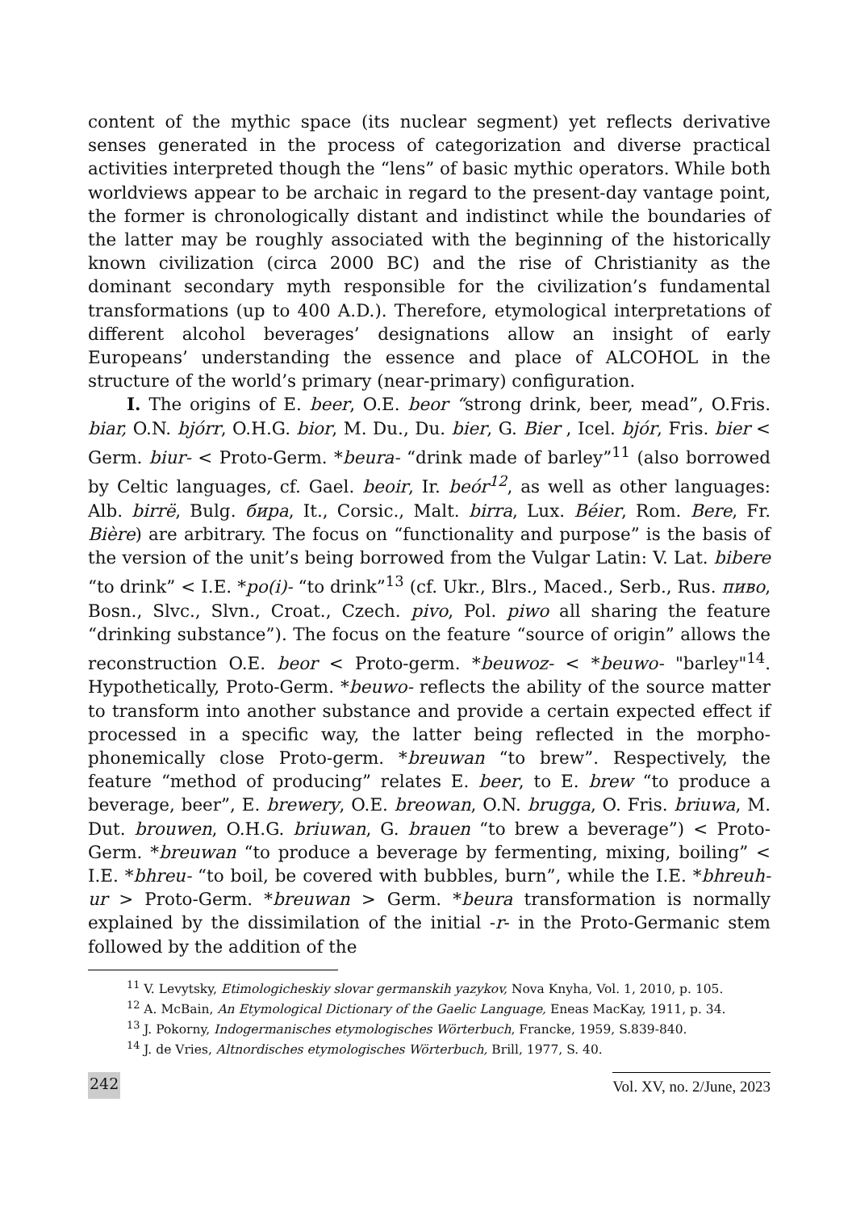content of the mythic space (its nuclear segment) yet reflects derivative senses generated in the process of categorization and diverse practical activities interpreted though the “lens” of basic mythic operators. While both worldviews appear to be archaic in regard to the present-day vantage point, the former is chronologically distant and indistinct while the boundaries of the latter may be roughly associated with the beginning of the historically known civilization (circa 2000 BC) and the rise of Christianity as the dominant secondary myth responsible for the civilization’s fundamental transformations (up to 400 A.D.). Therefore, etymological interpretations of different alcohol beverages’ designations allow an insight of early Europeans’ understanding the essence and place of ALCOHOL in the structure of the world’s primary (near-primary) configuration.
I. The origins of E. beer, O.E. beor “strong drink, beer, mead”, O.Fris. biar, O.N. bjórr, O.H.G. bior, M. Du., Du. bier, G. Bier , Icel. bjór, Fris. bier < Germ. biur- < Proto-Germ. *beura- “drink made of barley”<sup>11</sup> (also borrowed by Celtic languages, cf. Gael. beoir, Ir. beór<sup>12</sup>, as well as other languages: Alb. birrë, Bulg. бира, It., Corsic., Malt. birra, Lux. Béier, Rom. Bere, Fr. Bière) are arbitrary. The focus on “functionality and purpose” is the basis of the version of the unit’s being borrowed from the Vulgar Latin: V. Lat. bibere “to drink” < I.E. *po(i)- “to drink”<sup>13</sup> (cf. Ukr., Blrs., Maced., Serb., Rus. пиво, Bosn., Slvc., Slvn., Croat., Czech. pivo, Pol. piwo all sharing the feature “drinking substance”). The focus on the feature “source of origin” allows the reconstruction O.E. beor < Proto-germ. *beuwoz- < *beuwo- "barley"<sup>14</sup>. Hypothetically, Proto-Germ. *beuwo- reflects the ability of the source matter to transform into another substance and provide a certain expected effect if processed in a specific way, the latter being reflected in the morpho-phonemically close Proto-germ. *breuwan “to brew”. Respectively, the feature “method of producing” relates E. beer, to E. brew “to produce a beverage, beer”, E. brewery, O.E. breowan, O.N. brugga, O. Fris. briuwa, M. Dut. brouwen, O.H.G. briuwan, G. brauen “to brew a beverage”) < Proto-Germ. *breuwan “to produce a beverage by fermenting, mixing, boiling” < I.E. *bhreu- “to boil, be covered with bubbles, burn”, while the I.E. *bhreuh-ur > Proto-Germ. *breuwan > Germ. *beura transformation is normally explained by the dissimilation of the initial -r- in the Proto-Germanic stem followed by the addition of the
<sup>11</sup> V. Levytsky, Etimologicheskiy slovar germanskih yazykov, Nova Knyha, Vol. 1, 2010, p. 105.
<sup>12</sup> A. McBain, An Etymological Dictionary of the Gaelic Language, Eneas MacKay, 1911, p. 34.
<sup>13</sup> J. Pokorny, Indogermanisches etymologisches Wörterbuch, Francke, 1959, S.839-840.
<sup>14</sup> J. de Vries, Altnordisches etymologisches Wörterbuch, Brill, 1977, S. 40.
242 Vol. XV, no. 2/June, 2023